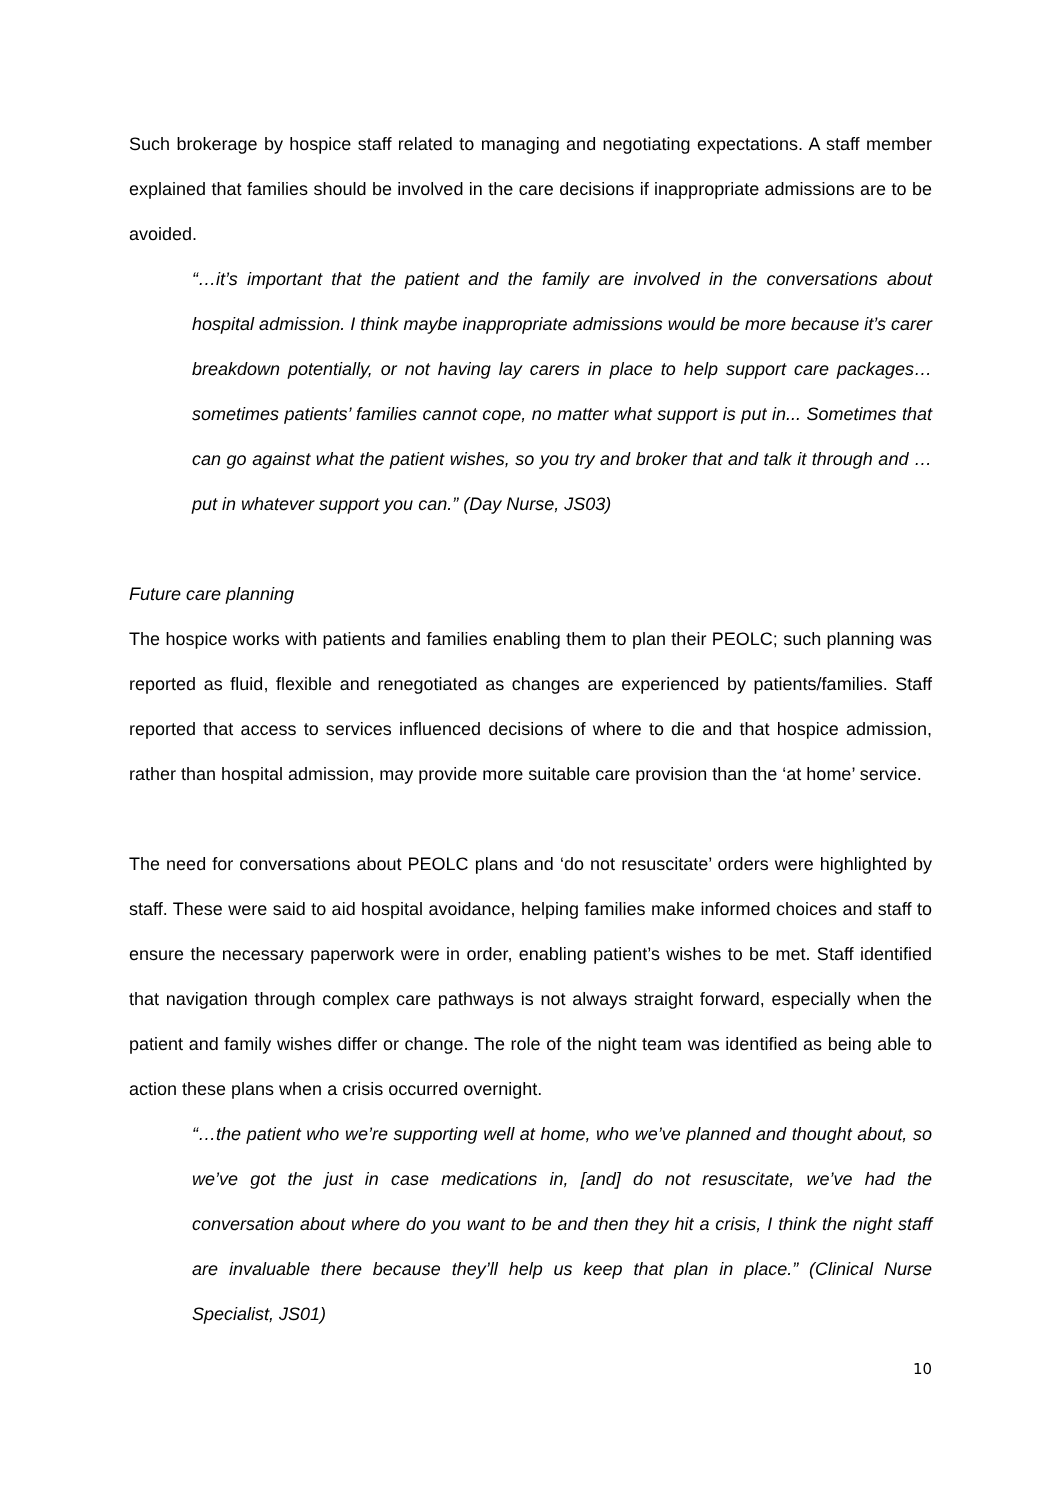Such brokerage by hospice staff related to managing and negotiating expectations. A staff member explained that families should be involved in the care decisions if inappropriate admissions are to be avoided.
“…it’s important that the patient and the family are involved in the conversations about hospital admission. I think maybe inappropriate admissions would be more because it’s carer breakdown potentially, or not having lay carers in place to help support care packages… sometimes patients’ families cannot cope, no matter what support is put in... Sometimes that can go against what the patient wishes, so you try and broker that and talk it through and … put in whatever support you can.” (Day Nurse, JS03)
Future care planning
The hospice works with patients and families enabling them to plan their PEOLC; such planning was reported as fluid, flexible and renegotiated as changes are experienced by patients/families. Staff reported that access to services influenced decisions of where to die and that hospice admission, rather than hospital admission, may provide more suitable care provision than the ‘at home’ service.
The need for conversations about PEOLC plans and ‘do not resuscitate’ orders were highlighted by staff. These were said to aid hospital avoidance, helping families make informed choices and staff to ensure the necessary paperwork were in order, enabling patient’s wishes to be met. Staff identified that navigation through complex care pathways is not always straight forward, especially when the patient and family wishes differ or change. The role of the night team was identified as being able to action these plans when a crisis occurred overnight.
“…the patient who we’re supporting well at home, who we’ve planned and thought about, so we’ve got the just in case medications in, [and] do not resuscitate, we’ve had the conversation about where do you want to be and then they hit a crisis, I think the night staff are invaluable there because they’ll help us keep that plan in place.” (Clinical Nurse Specialist, JS01)
10